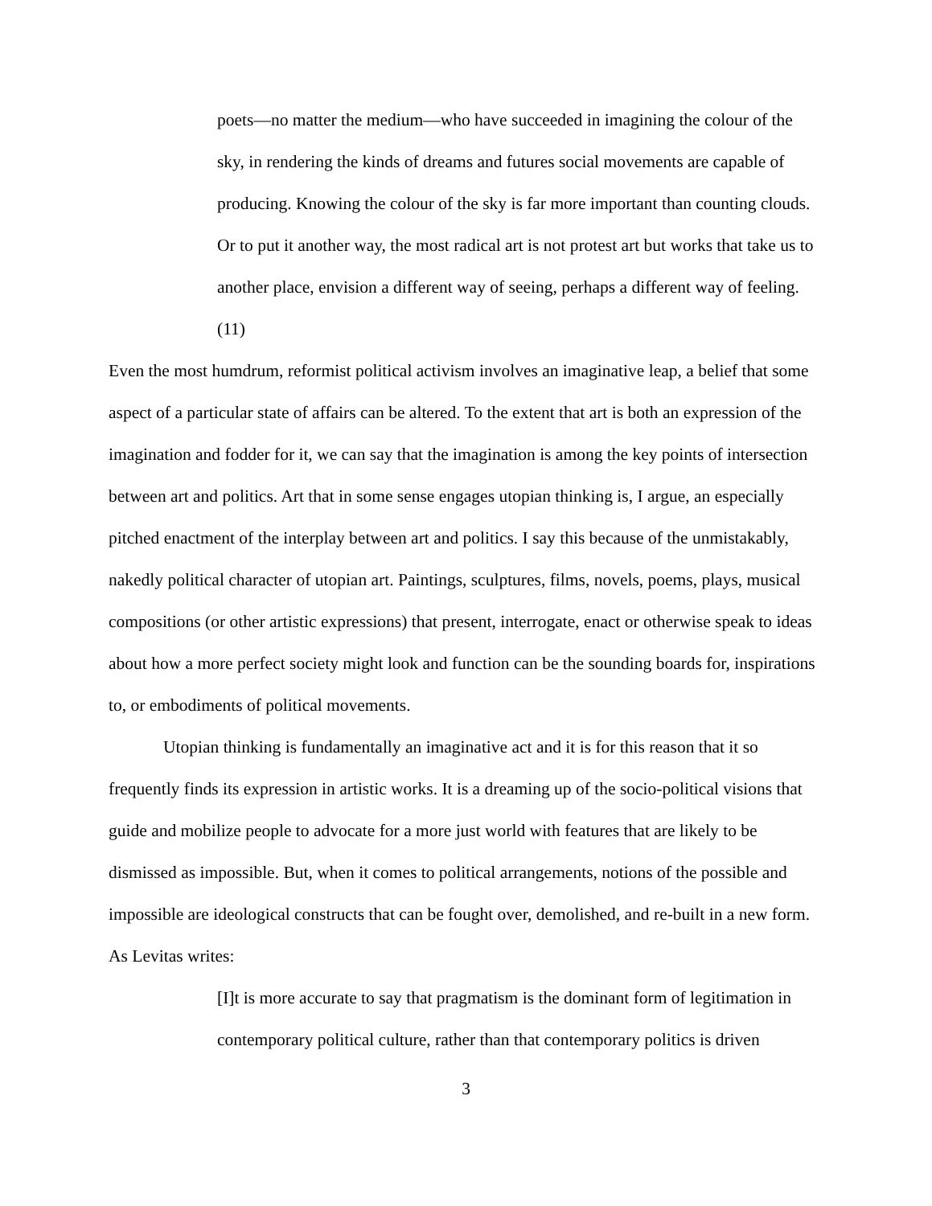poets—no matter the medium—who have succeeded in imagining the colour of the sky, in rendering the kinds of dreams and futures social movements are capable of producing. Knowing the colour of the sky is far more important than counting clouds. Or to put it another way, the most radical art is not protest art but works that take us to another place, envision a different way of seeing, perhaps a different way of feeling. (11)
Even the most humdrum, reformist political activism involves an imaginative leap, a belief that some aspect of a particular state of affairs can be altered. To the extent that art is both an expression of the imagination and fodder for it, we can say that the imagination is among the key points of intersection between art and politics. Art that in some sense engages utopian thinking is, I argue, an especially pitched enactment of the interplay between art and politics. I say this because of the unmistakably, nakedly political character of utopian art. Paintings, sculptures, films, novels, poems, plays, musical compositions (or other artistic expressions) that present, interrogate, enact or otherwise speak to ideas about how a more perfect society might look and function can be the sounding boards for, inspirations to, or embodiments of political movements.
Utopian thinking is fundamentally an imaginative act and it is for this reason that it so frequently finds its expression in artistic works. It is a dreaming up of the socio-political visions that guide and mobilize people to advocate for a more just world with features that are likely to be dismissed as impossible. But, when it comes to political arrangements, notions of the possible and impossible are ideological constructs that can be fought over, demolished, and re-built in a new form. As Levitas writes:
[I]t is more accurate to say that pragmatism is the dominant form of legitimation in contemporary political culture, rather than that contemporary politics is driven
3